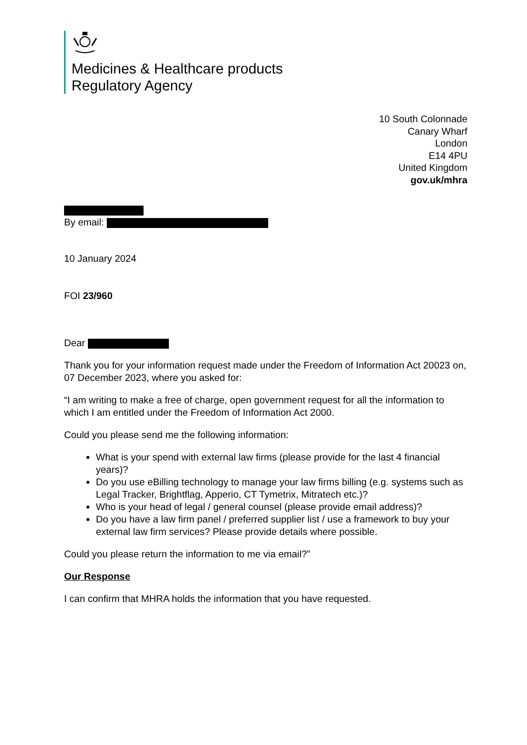Medicines & Healthcare products
Regulatory Agency
10 South Colonnade
Canary Wharf
London
E14 4PU
United Kingdom
gov.uk/mhra
By email:
10 January 2024
FOI 23/960
Dear
Thank you for your information request made under the Freedom of Information Act 20023 on, 07 December 2023, where you asked for:
“I am writing to make a free of charge, open government request for all the information to which I am entitled under the Freedom of Information Act 2000.
Could you please send me the following information:
What is your spend with external law firms (please provide for the last 4 financial years)?
Do you use eBilling technology to manage your law firms billing (e.g. systems such as Legal Tracker, Brightflag, Apperio, CT Tymetrix, Mitratech etc.)?
Who is your head of legal / general counsel (please provide email address)?
Do you have a law firm panel / preferred supplier list / use a framework to buy your external law firm services? Please provide details where possible.
Could you please return the information to me via email?”
Our Response
I can confirm that MHRA holds the information that you have requested.